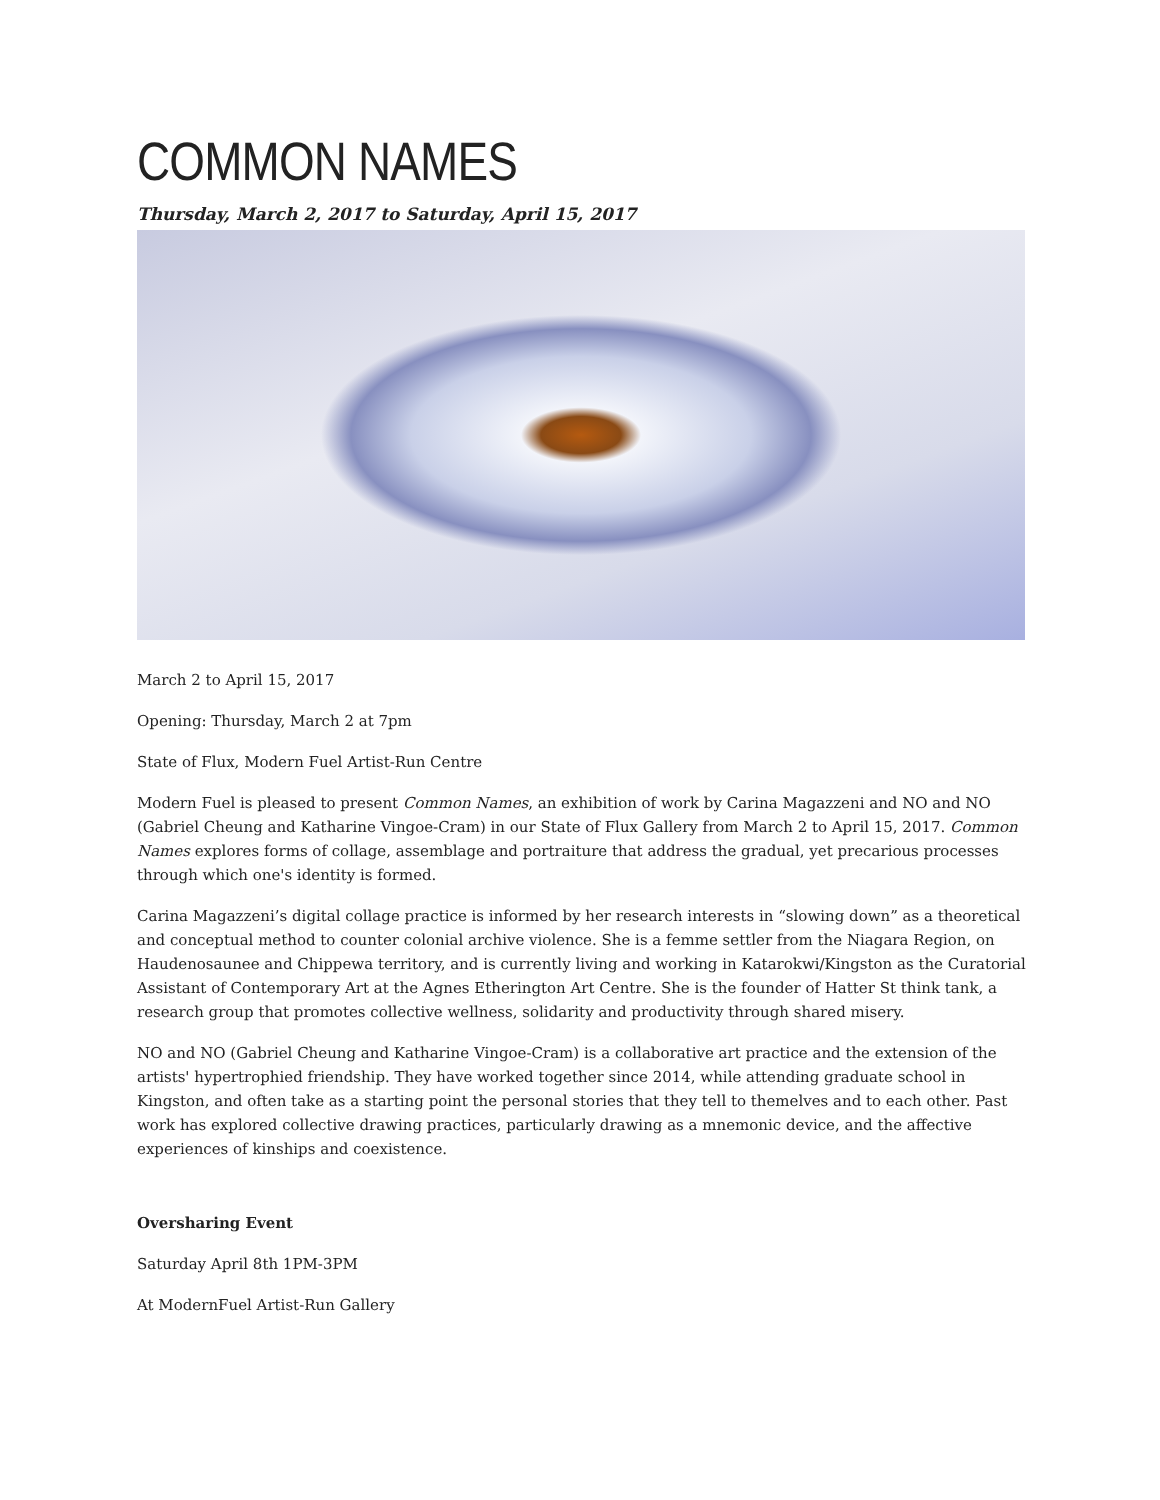COMMON NAMES
Thursday, March 2, 2017 to Saturday, April 15, 2017
March 2 to April 15, 2017
Opening: Thursday, March 2 at 7pm
State of Flux, Modern Fuel Artist-Run Centre
Modern Fuel is pleased to present Common Names, an exhibition of work by Carina Magazzeni and NO and NO (Gabriel Cheung and Katharine Vingoe-Cram) in our State of Flux Gallery from March 2 to April 15, 2017. Common Names explores forms of collage, assemblage and portraiture that address the gradual, yet precarious processes through which one's identity is formed.
Carina Magazzeni’s digital collage practice is informed by her research interests in “slowing down” as a theoretical and conceptual method to counter colonial archive violence. She is a femme settler from the Niagara Region, on Haudenosaunee and Chippewa territory, and is currently living and working in Katarokwi/Kingston as the Curatorial Assistant of Contemporary Art at the Agnes Etherington Art Centre. She is the founder of Hatter St think tank, a research group that promotes collective wellness, solidarity and productivity through shared misery.
NO and NO (Gabriel Cheung and Katharine Vingoe-Cram) is a collaborative art practice and the extension of the artists' hypertrophied friendship. They have worked together since 2014, while attending graduate school in Kingston, and often take as a starting point the personal stories that they tell to themelves and to each other. Past work has explored collective drawing practices, particularly drawing as a mnemonic device, and the affective experiences of kinships and coexistence.
Oversharing Event
Saturday April 8th 1PM-3PM
At ModernFuel Artist-Run Gallery